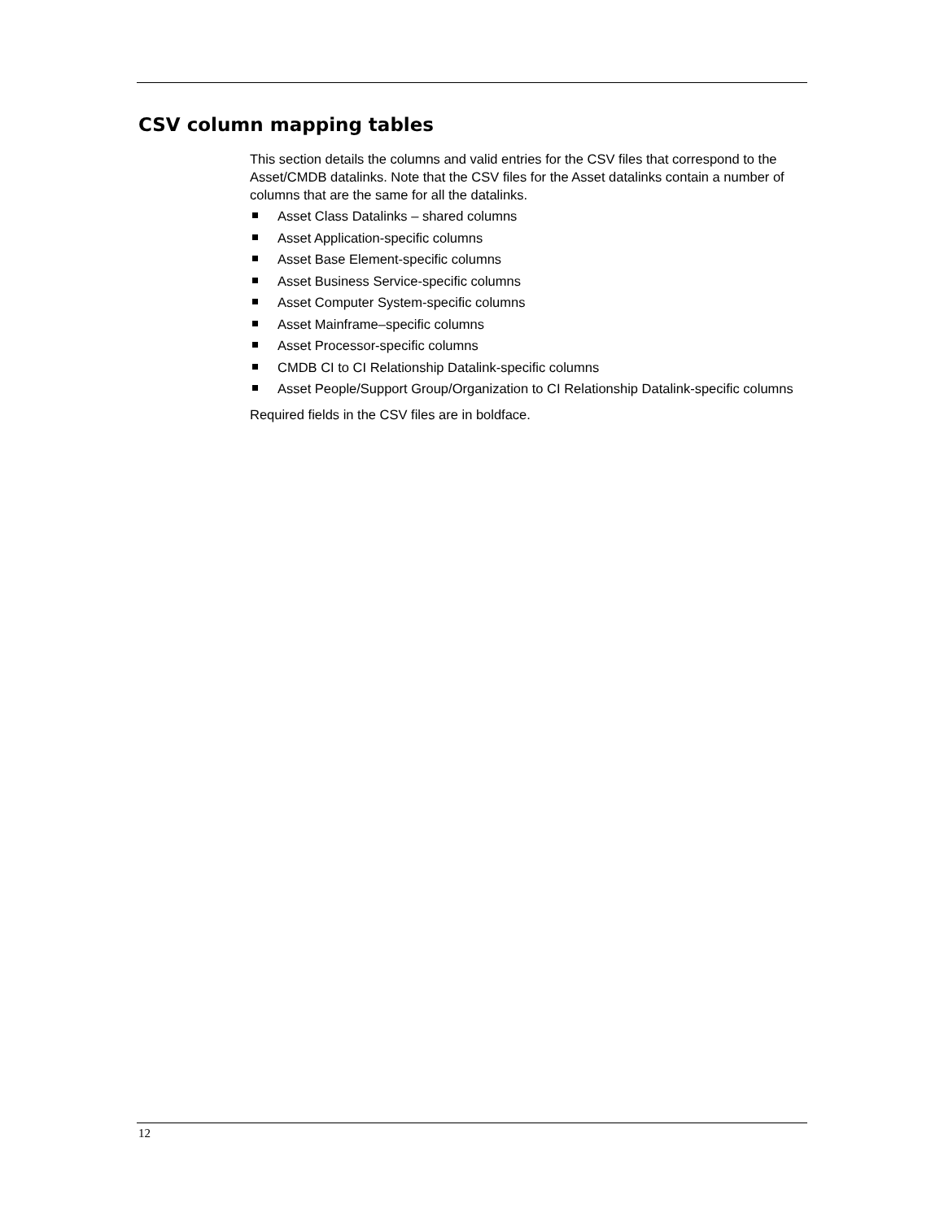CSV column mapping tables
This section details the columns and valid entries for the CSV files that correspond to the Asset/CMDB datalinks. Note that the CSV files for the Asset datalinks contain a number of columns that are the same for all the datalinks.
Asset Class Datalinks – shared columns
Asset Application-specific columns
Asset Base Element-specific columns
Asset Business Service-specific columns
Asset Computer System-specific columns
Asset Mainframe–specific columns
Asset Processor-specific columns
CMDB CI to CI Relationship Datalink-specific columns
Asset People/Support Group/Organization to CI Relationship Datalink-specific columns
Required fields in the CSV files are in boldface.
12